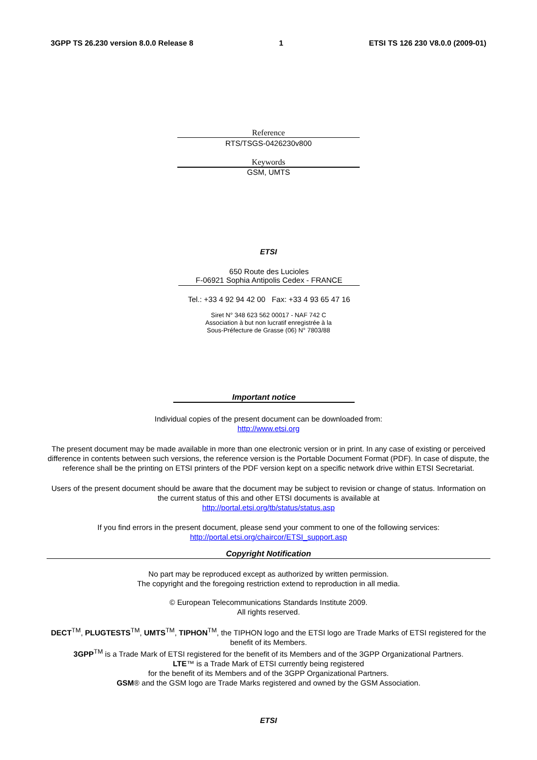3GPP TS 26.230 version 8.0.0 Release 8 1 ETSI TS 126 230 V8.0.0 (2009-01)
Reference
RTS/TSGS-0426230v800
Keywords
GSM, UMTS
ETSI
650 Route des Lucioles
F-06921 Sophia Antipolis Cedex - FRANCE
Tel.: +33 4 92 94 42 00 Fax: +33 4 93 65 47 16
Siret N° 348 623 562 00017 - NAF 742 C
Association à but non lucratif enregistrée à la
Sous-Préfecture de Grasse (06) N° 7803/88
Important notice
Individual copies of the present document can be downloaded from:
http://www.etsi.org
The present document may be made available in more than one electronic version or in print. In any case of existing or perceived difference in contents between such versions, the reference version is the Portable Document Format (PDF). In case of dispute, the reference shall be the printing on ETSI printers of the PDF version kept on a specific network drive within ETSI Secretariat.
Users of the present document should be aware that the document may be subject to revision or change of status. Information on the current status of this and other ETSI documents is available at
http://portal.etsi.org/tb/status/status.asp
If you find errors in the present document, please send your comment to one of the following services:
http://portal.etsi.org/chaircor/ETSI_support.asp
Copyright Notification
No part may be reproduced except as authorized by written permission.
The copyright and the foregoing restriction extend to reproduction in all media.
© European Telecommunications Standards Institute 2009.
All rights reserved.
DECT<sup>TM</sup>, PLUGTESTS<sup>TM</sup>, UMTS<sup>TM</sup>, TIPHON<sup>TM</sup>, the TIPHON logo and the ETSI logo are Trade Marks of ETSI registered for the benefit of its Members.
3GPP<sup>TM</sup> is a Trade Mark of ETSI registered for the benefit of its Members and of the 3GPP Organizational Partners.
LTE™ is a Trade Mark of ETSI currently being registered
for the benefit of its Members and of the 3GPP Organizational Partners.
GSM® and the GSM logo are Trade Marks registered and owned by the GSM Association.
ETSI